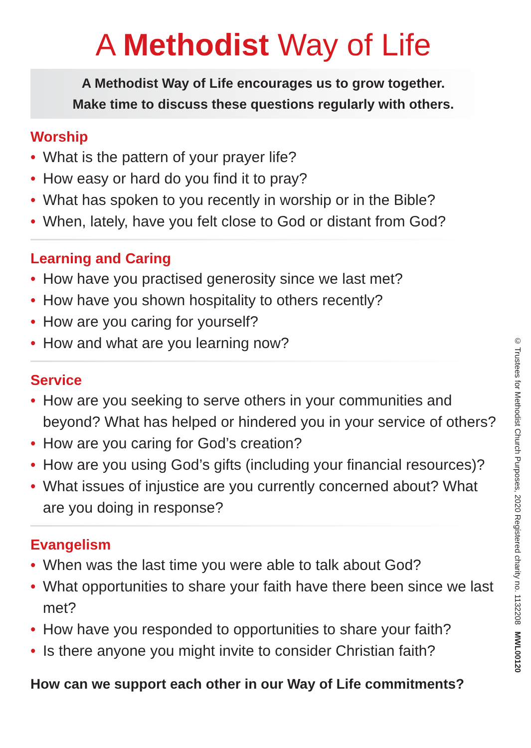A Methodist Way of Life
A Methodist Way of Life encourages us to grow together.
Make time to discuss these questions regularly with others.
Worship
• What is the pattern of your prayer life?
• How easy or hard do you find it to pray?
• What has spoken to you recently in worship or in the Bible?
• When, lately, have you felt close to God or distant from God?
Learning and Caring
• How have you practised generosity since we last met?
• How have you shown hospitality to others recently?
• How are you caring for yourself?
• How and what are you learning now?
Service
• How are you seeking to serve others in your communities and beyond? What has helped or hindered you in your service of others?
• How are you caring for God’s creation?
• How are you using God’s gifts (including your financial resources)?
• What issues of injustice are you currently concerned about? What are you doing in response?
Evangelism
• When was the last time you were able to talk about God?
• What opportunities to share your faith have there been since we last met?
• How have you responded to opportunities to share your faith?
• Is there anyone you might invite to consider Christian faith?
How can we support each other in our Way of Life commitments?
© Trustees for Methodist Church Purposes, 2020 Registered charity no. 1132208 MWL00120